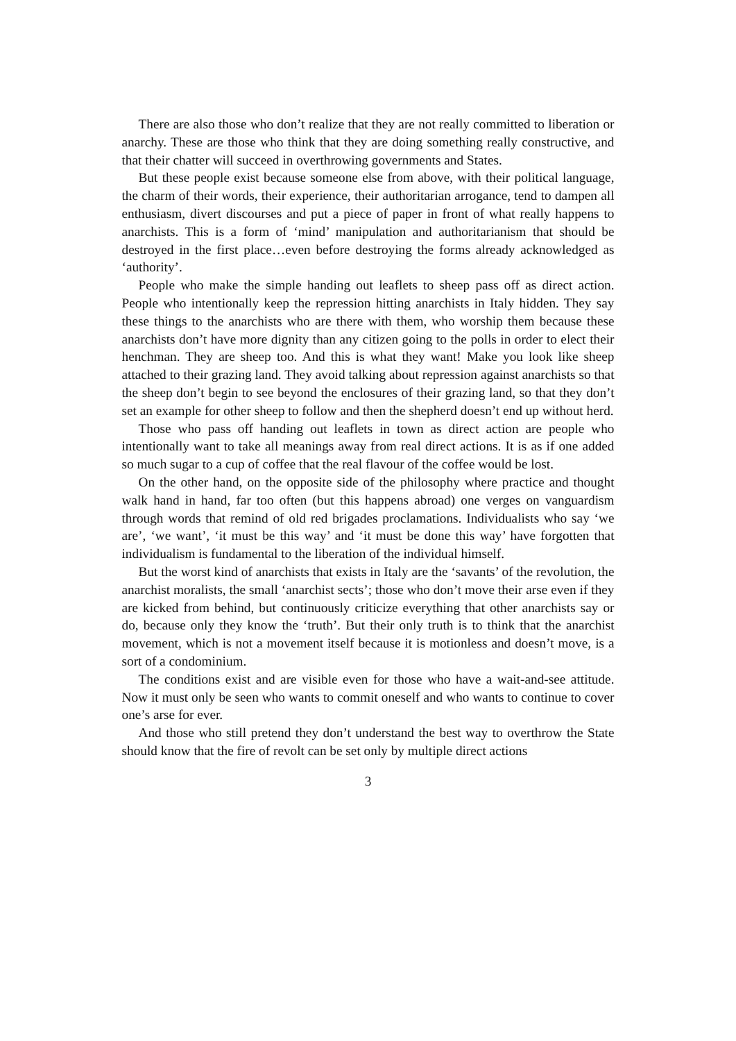There are also those who don’t realize that they are not really committed to liberation or anarchy. These are those who think that they are doing something really constructive, and that their chatter will succeed in overthrowing governments and States.
But these people exist because someone else from above, with their political language, the charm of their words, their experience, their authoritarian arrogance, tend to dampen all enthusiasm, divert discourses and put a piece of paper in front of what really happens to anarchists. This is a form of ‘mind’ manipulation and authoritarianism that should be destroyed in the first place…even before destroying the forms already acknowledged as ‘authority’.
People who make the simple handing out leaflets to sheep pass off as direct action. People who intentionally keep the repression hitting anarchists in Italy hidden. They say these things to the anarchists who are there with them, who worship them because these anarchists don’t have more dignity than any citizen going to the polls in order to elect their henchman. They are sheep too. And this is what they want! Make you look like sheep attached to their grazing land. They avoid talking about repression against anarchists so that the sheep don’t begin to see beyond the enclosures of their grazing land, so that they don’t set an example for other sheep to follow and then the shepherd doesn’t end up without herd.
Those who pass off handing out leaflets in town as direct action are people who intentionally want to take all meanings away from real direct actions. It is as if one added so much sugar to a cup of coffee that the real flavour of the coffee would be lost.
On the other hand, on the opposite side of the philosophy where practice and thought walk hand in hand, far too often (but this happens abroad) one verges on vanguardism through words that remind of old red brigades proclamations. Individualists who say ‘we are’, ‘we want’, ‘it must be this way’ and ‘it must be done this way’ have forgotten that individualism is fundamental to the liberation of the individual himself.
But the worst kind of anarchists that exists in Italy are the ‘savants’ of the revolution, the anarchist moralists, the small ‘anarchist sects’; those who don’t move their arse even if they are kicked from behind, but continuously criticize everything that other anarchists say or do, because only they know the ‘truth’. But their only truth is to think that the anarchist movement, which is not a movement itself because it is motionless and doesn’t move, is a sort of a condominium.
The conditions exist and are visible even for those who have a wait-and-see attitude. Now it must only be seen who wants to commit oneself and who wants to continue to cover one’s arse for ever.
And those who still pretend they don’t understand the best way to overthrow the State should know that the fire of revolt can be set only by multiple direct actions
3